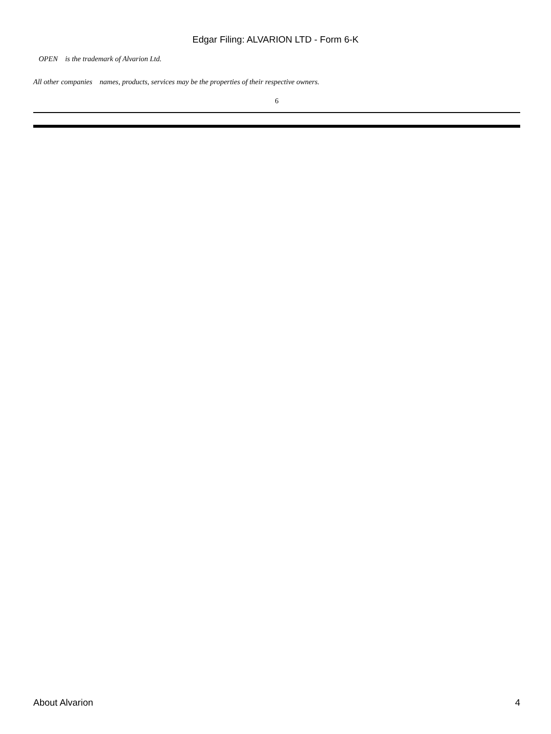Edgar Filing: ALVARION LTD - Form 6-K
OPEN is the trademark of Alvarion Ltd.
All other companies names, products, services may be the properties of their respective owners.
6
About Alvarion 4